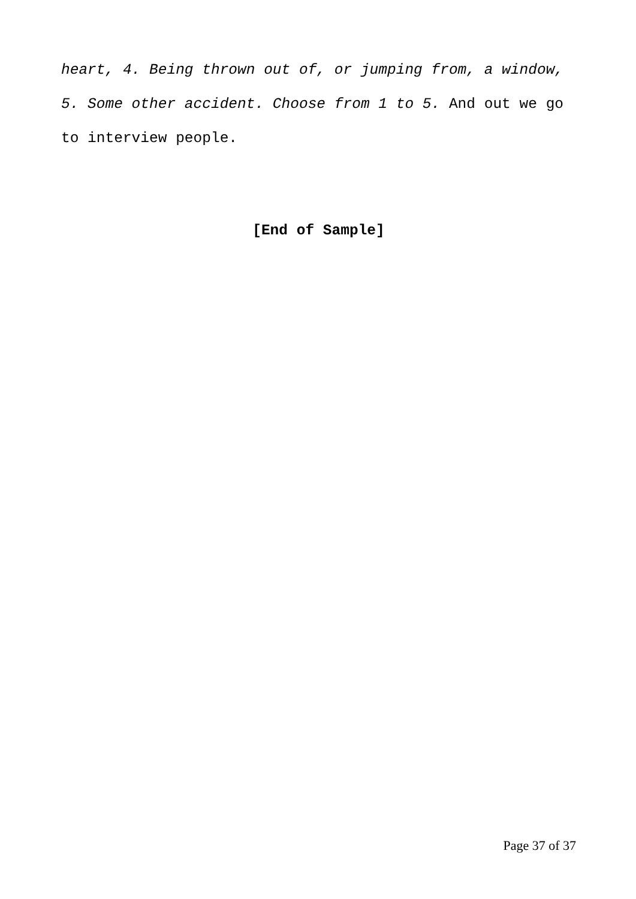heart, 4. Being thrown out of, or jumping from, a window, 5. Some other accident. Choose from 1 to 5. And out we go to interview people.
[End of Sample]
Page 37 of 37